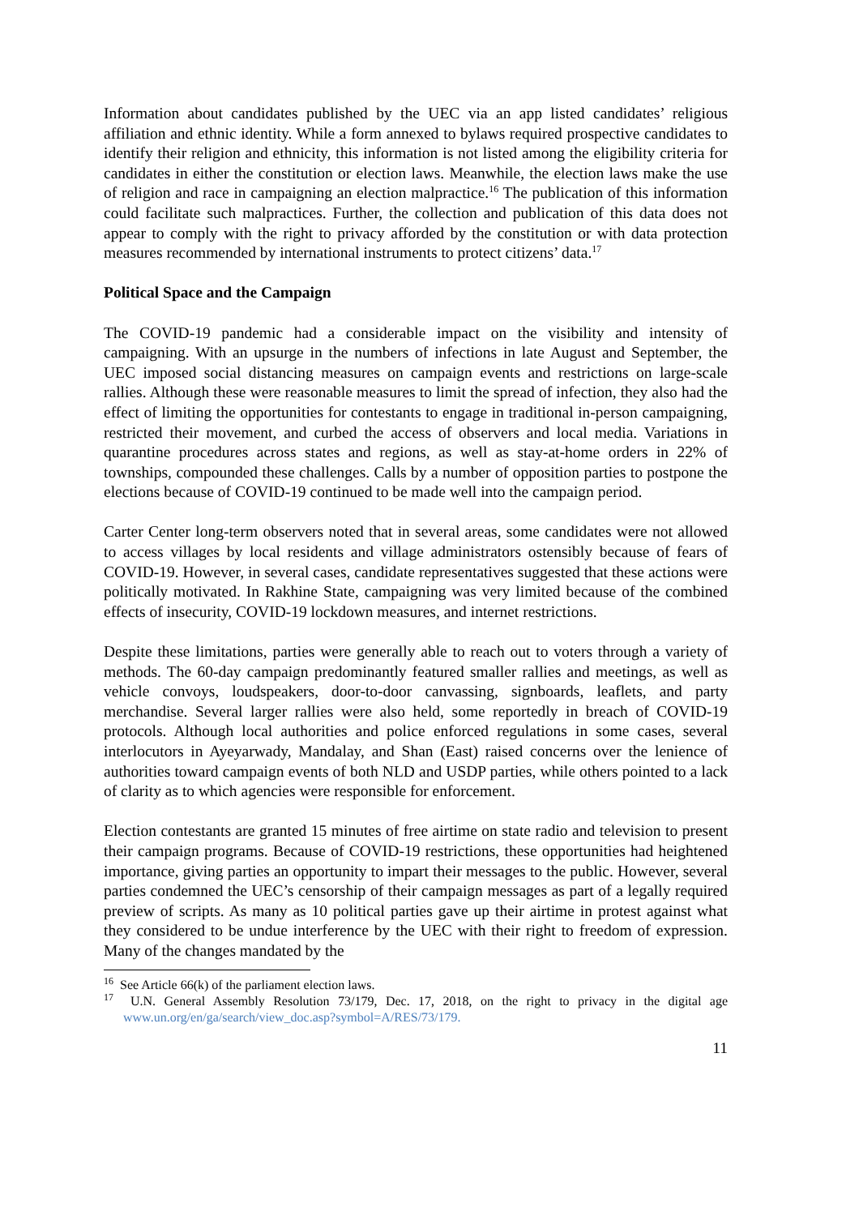Information about candidates published by the UEC via an app listed candidates’ religious affiliation and ethnic identity. While a form annexed to bylaws required prospective candidates to identify their religion and ethnicity, this information is not listed among the eligibility criteria for candidates in either the constitution or election laws. Meanwhile, the election laws make the use of religion and race in campaigning an election malpractice.<sup>16</sup> The publication of this information could facilitate such malpractices. Further, the collection and publication of this data does not appear to comply with the right to privacy afforded by the constitution or with data protection measures recommended by international instruments to protect citizens’ data.<sup>17</sup>
Political Space and the Campaign
The COVID-19 pandemic had a considerable impact on the visibility and intensity of campaigning. With an upsurge in the numbers of infections in late August and September, the UEC imposed social distancing measures on campaign events and restrictions on large-scale rallies. Although these were reasonable measures to limit the spread of infection, they also had the effect of limiting the opportunities for contestants to engage in traditional in-person campaigning, restricted their movement, and curbed the access of observers and local media. Variations in quarantine procedures across states and regions, as well as stay-at-home orders in 22% of townships, compounded these challenges. Calls by a number of opposition parties to postpone the elections because of COVID-19 continued to be made well into the campaign period.
Carter Center long-term observers noted that in several areas, some candidates were not allowed to access villages by local residents and village administrators ostensibly because of fears of COVID-19. However, in several cases, candidate representatives suggested that these actions were politically motivated. In Rakhine State, campaigning was very limited because of the combined effects of insecurity, COVID-19 lockdown measures, and internet restrictions.
Despite these limitations, parties were generally able to reach out to voters through a variety of methods. The 60-day campaign predominantly featured smaller rallies and meetings, as well as vehicle convoys, loudspeakers, door-to-door canvassing, signboards, leaflets, and party merchandise. Several larger rallies were also held, some reportedly in breach of COVID-19 protocols. Although local authorities and police enforced regulations in some cases, several interlocutors in Ayeyarwady, Mandalay, and Shan (East) raised concerns over the lenience of authorities toward campaign events of both NLD and USDP parties, while others pointed to a lack of clarity as to which agencies were responsible for enforcement.
Election contestants are granted 15 minutes of free airtime on state radio and television to present their campaign programs. Because of COVID-19 restrictions, these opportunities had heightened importance, giving parties an opportunity to impart their messages to the public. However, several parties condemned the UEC’s censorship of their campaign messages as part of a legally required preview of scripts. As many as 10 political parties gave up their airtime in protest against what they considered to be undue interference by the UEC with their right to freedom of expression. Many of the changes mandated by the
<sup>16</sup> See Article 66(k) of the parliament election laws.
<sup>17</sup> U.N. General Assembly Resolution 73/179, Dec. 17, 2018, on the right to privacy in the digital age www.un.org/en/ga/search/view_doc.asp?symbol=A/RES/73/179.
11